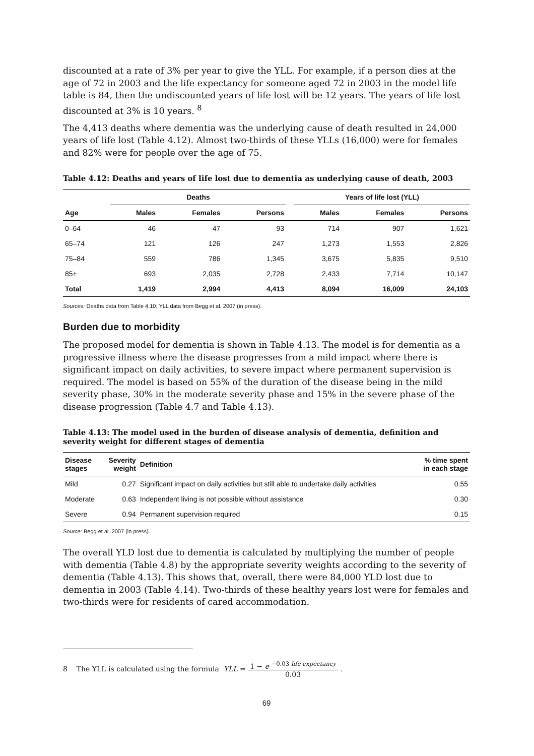discounted at a rate of 3% per year to give the YLL. For example, if a person dies at the age of 72 in 2003 and the life expectancy for someone aged 72 in 2003 in the model life table is 84, then the undiscounted years of life lost will be 12 years. The years of life lost discounted at 3% is 10 years. <sup>8</sup>
The 4,413 deaths where dementia was the underlying cause of death resulted in 24,000 years of life lost (Table 4.12). Almost two-thirds of these YLLs (16,000) were for females and 82% were for people over the age of 75.
Table 4.12: Deaths and years of life lost due to dementia as underlying cause of death, 2003
| | Deaths | | | | Years of life lost (YLL) | | |
| --- | --- | --- | --- | --- | --- | --- | --- |
| Age | Males | Females | Persons | | Males | Females | Persons |
| 0–64 | 46 | 47 | 93 | | 714 | 907 | 1,621 |
| 65–74 | 121 | 126 | 247 | | 1,273 | 1,553 | 2,826 |
| 75–84 | 559 | 786 | 1,345 | | 3,675 | 5,835 | 9,510 |
| 85+ | 693 | 2,035 | 2,728 | | 2,433 | 7,714 | 10,147 |
| Total | 1,419 | 2,994 | 4,413 | | 8,094 | 16,009 | 24,103 |
Sources: Deaths data from Table 4.10; YLL data from Begg et al. 2007 (in press).
Burden due to morbidity
The proposed model for dementia is shown in Table 4.13. The model is for dementia as a progressive illness where the disease progresses from a mild impact where there is significant impact on daily activities, to severe impact where permanent supervision is required. The model is based on 55% of the duration of the disease being in the mild severity phase, 30% in the moderate severity phase and 15% in the severe phase of the disease progression (Table 4.7 and Table 4.13).
Table 4.13: The model used in the burden of disease analysis of dementia, definition and severity weight for different stages of dementia
| Disease stages | Severity weight | Definition | % time spent in each stage |
| --- | --- | --- | --- |
| Mild | 0.27 | Significant impact on daily activities but still able to undertake daily activities | 0.55 |
| Moderate | 0.63 | Independent living is not possible without assistance | 0.30 |
| Severe | 0.94 | Permanent supervision required | 0.15 |
Source: Begg et al. 2007 (in press).
The overall YLD lost due to dementia is calculated by multiplying the number of people with dementia (Table 4.8) by the appropriate severity weights according to the severity of dementia (Table 4.13). This shows that, overall, there were 84,000 YLD lost due to dementia in 2003 (Table 4.14). Two-thirds of these healthy years lost were for females and two-thirds were for residents of cared accommodation.
8 The YLL is calculated using the formula YLL = 1 − e <sup>−0.03 life expectancy</sup> 0.03 .
69